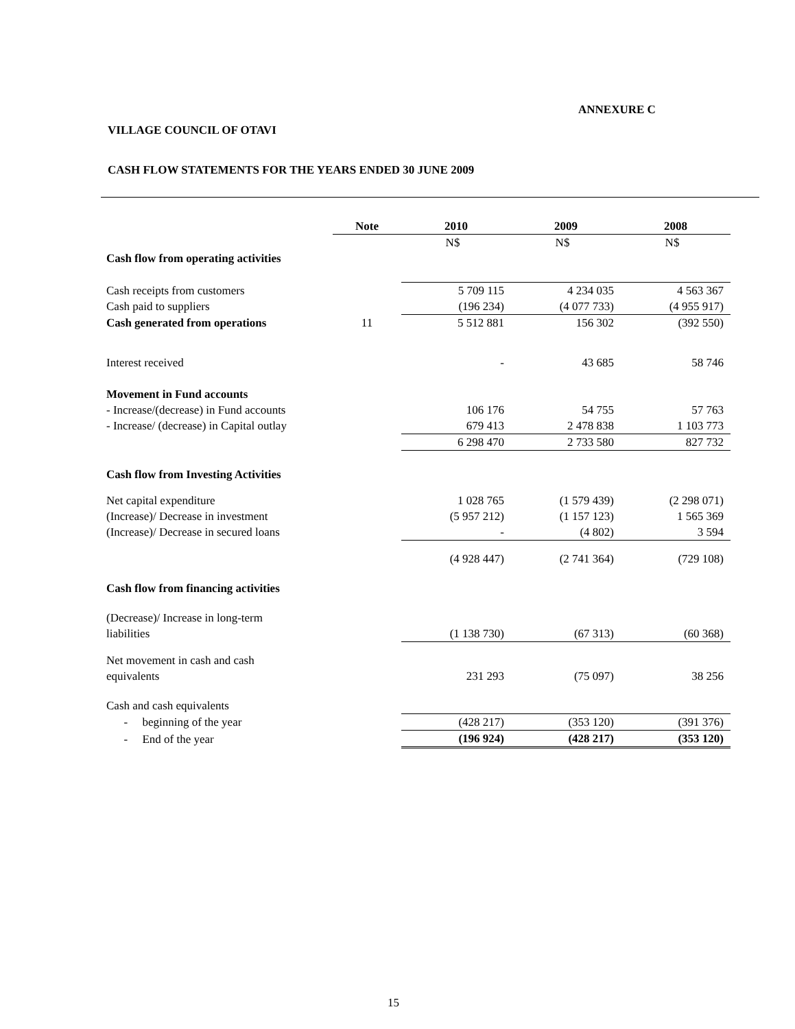ANNEXURE C
VILLAGE COUNCIL OF OTAVI
CASH FLOW STATEMENTS FOR THE YEARS ENDED 30 JUNE 2009
| | Note | 2010 | 2009 | 2008 |
| | | N$ | N$ | N$ |
| Cash flow from operating activities | | | | |
| Cash receipts from customers | | 5 709 115 | 4 234 035 | 4 563 367 |
| Cash paid to suppliers | | (196 234) | (4 077 733) | (4 955 917) |
| Cash generated from operations | 11 | 5 512 881 | 156 302 | (392 550) |
| Interest received | | - | 43 685 | 58 746 |
| Movement in Fund accounts | | | | |
| - Increase/(decrease) in Fund accounts | | 106 176 | 54 755 | 57 763 |
| - Increase/ (decrease) in Capital outlay | | 679 413 | 2 478 838 | 1 103 773 |
| | | 6 298 470 | 2 733 580 | 827 732 |
| Cash flow from Investing Activities | | | | |
| Net capital expenditure | | 1 028 765 | (1 579 439) | (2 298 071) |
| (Increase)/ Decrease in investment | | (5 957 212) | (1 157 123) | 1 565 369 |
| (Increase)/ Decrease in secured loans | | - | (4 802) | 3 594 |
| | | (4 928 447) | (2 741 364) | (729 108) |
| Cash flow from financing activities | | | | |
| (Decrease)/ Increase in long-term | | | | |
| liabilities | | (1 138 730) | (67 313) | (60 368) |
| Net movement in cash and cash | | | | |
| equivalents | | 231 293 | (75 097) | 38 256 |
| Cash and cash equivalents | | | | |
| - beginning of the year | | (428 217) | (353 120) | (391 376) |
| - End of the year | | (196 924) | (428 217) | (353 120) |
15